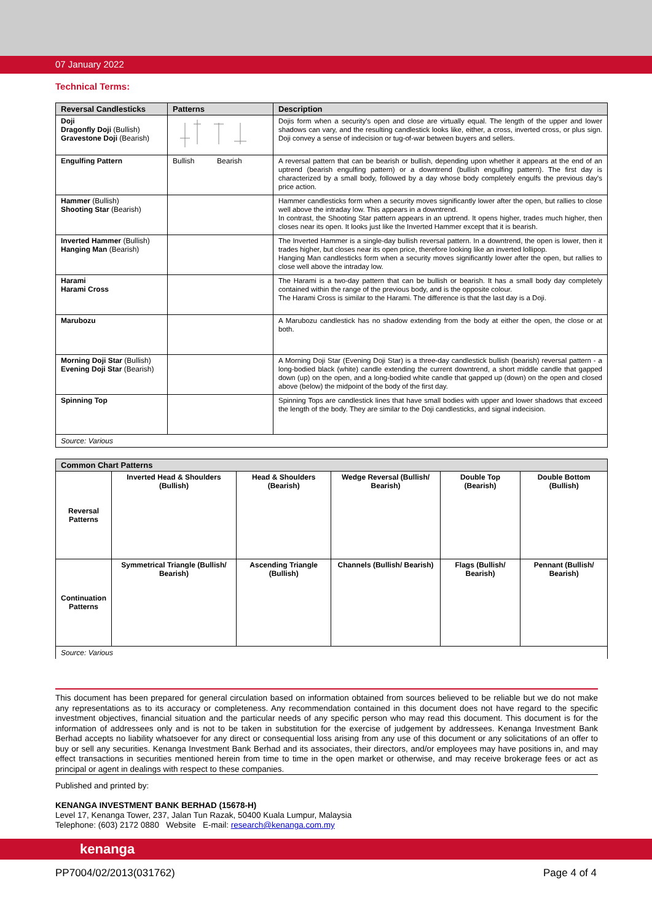07 January 2022
Technical Terms:
| Reversal Candlesticks | Patterns | Description |
| --- | --- | --- |
| Doji Dragonfly Doji (Bullish) Gravestone Doji (Bearish) | | Dojis form when a security's open and close are virtually equal. The length of the upper and lower shadows can vary, and the resulting candlestick looks like, either, a cross, inverted cross, or plus sign. Doji convey a sense of indecision or tug-of-war between buyers and sellers. |
| Engulfing Pattern | Bullish Bearish | A reversal pattern that can be bearish or bullish, depending upon whether it appears at the end of an uptrend (bearish engulfing pattern) or a downtrend (bullish engulfing pattern). The first day is characterized by a small body, followed by a day whose body completely engulfs the previous day's price action. |
| Hammer (Bullish) Shooting Star (Bearish) | | Hammer candlesticks form when a security moves significantly lower after the open, but rallies to close well above the intraday low. This appears in a downtrend. In contrast, the Shooting Star pattern appears in an uptrend. It opens higher, trades much higher, then closes near its open. It looks just like the Inverted Hammer except that it is bearish. |
| Inverted Hammer (Bullish) Hanging Man (Bearish) | | The Inverted Hammer is a single-day bullish reversal pattern. In a downtrend, the open is lower, then it trades higher, but closes near its open price, therefore looking like an inverted lollipop. Hanging Man candlesticks form when a security moves significantly lower after the open, but rallies to close well above the intraday low. |
| Harami Harami Cross | | The Harami is a two-day pattern that can be bullish or bearish. It has a small body day completely contained within the range of the previous body, and is the opposite colour. The Harami Cross is similar to the Harami. The difference is that the last day is a Doji. |
| Marubozu | | A Marubozu candlestick has no shadow extending from the body at either the open, the close or at both. |
| Morning Doji Star (Bullish) Evening Doji Star (Bearish) | | A Morning Doji Star (Evening Doji Star) is a three-day candlestick bullish (bearish) reversal pattern - a long-bodied black (white) candle extending the current downtrend, a short middle candle that gapped down (up) on the open, and a long-bodied white candle that gapped up (down) on the open and closed above (below) the midpoint of the body of the first day. |
| Spinning Top | | Spinning Tops are candlestick lines that have small bodies with upper and lower shadows that exceed the length of the body. They are similar to the Doji candlesticks, and signal indecision. |
| Source: Various | | |
| Common Chart Patterns | | | | | |
| --- | --- | --- | --- | --- | --- |
| Reversal Patterns | Inverted Head & Shoulders (Bullish) | Head & Shoulders (Bearish) | Wedge Reversal (Bullish/ Bearish) | Double Top (Bearish) | Double Bottom (Bullish) |
| Continuation Patterns | Symmetrical Triangle (Bullish/ Bearish) | Ascending Triangle (Bullish) | Channels (Bullish/ Bearish) | Flags (Bullish/ Bearish) | Pennant (Bullish/ Bearish) |
| Source: Various | | | | | |
This document has been prepared for general circulation based on information obtained from sources believed to be reliable but we do not make any representations as to its accuracy or completeness. Any recommendation contained in this document does not have regard to the specific investment objectives, financial situation and the particular needs of any specific person who may read this document. This document is for the information of addressees only and is not to be taken in substitution for the exercise of judgement by addressees. Kenanga Investment Bank Berhad accepts no liability whatsoever for any direct or consequential loss arising from any use of this document or any solicitations of an offer to buy or sell any securities. Kenanga Investment Bank Berhad and its associates, their directors, and/or employees may have positions in, and may effect transactions in securities mentioned herein from time to time in the open market or otherwise, and may receive brokerage fees or act as principal or agent in dealings with respect to these companies.
Published and printed by:
KENANGA INVESTMENT BANK BERHAD (15678-H)
Level 17, Kenanga Tower, 237, Jalan Tun Razak, 50400 Kuala Lumpur, Malaysia
Telephone: (603) 2172 0880 Website E-mail: research@kenanga.com.my
kenanga
PP7004/02/2013(031762) Page 4 of 4